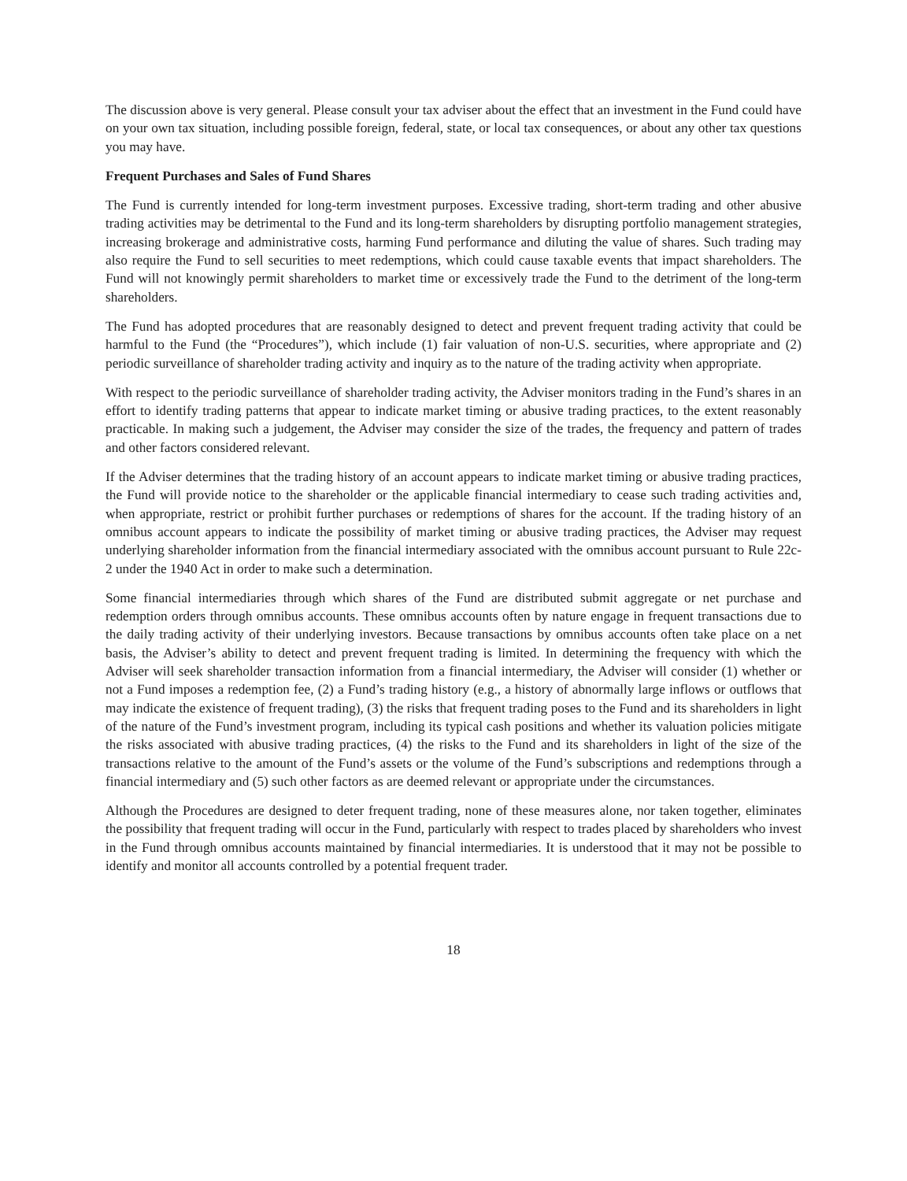The discussion above is very general. Please consult your tax adviser about the effect that an investment in the Fund could have on your own tax situation, including possible foreign, federal, state, or local tax consequences, or about any other tax questions you may have.
Frequent Purchases and Sales of Fund Shares
The Fund is currently intended for long-term investment purposes. Excessive trading, short-term trading and other abusive trading activities may be detrimental to the Fund and its long-term shareholders by disrupting portfolio management strategies, increasing brokerage and administrative costs, harming Fund performance and diluting the value of shares. Such trading may also require the Fund to sell securities to meet redemptions, which could cause taxable events that impact shareholders. The Fund will not knowingly permit shareholders to market time or excessively trade the Fund to the detriment of the long-term shareholders.
The Fund has adopted procedures that are reasonably designed to detect and prevent frequent trading activity that could be harmful to the Fund (the “Procedures”), which include (1) fair valuation of non-U.S. securities, where appropriate and (2) periodic surveillance of shareholder trading activity and inquiry as to the nature of the trading activity when appropriate.
With respect to the periodic surveillance of shareholder trading activity, the Adviser monitors trading in the Fund’s shares in an effort to identify trading patterns that appear to indicate market timing or abusive trading practices, to the extent reasonably practicable. In making such a judgement, the Adviser may consider the size of the trades, the frequency and pattern of trades and other factors considered relevant.
If the Adviser determines that the trading history of an account appears to indicate market timing or abusive trading practices, the Fund will provide notice to the shareholder or the applicable financial intermediary to cease such trading activities and, when appropriate, restrict or prohibit further purchases or redemptions of shares for the account. If the trading history of an omnibus account appears to indicate the possibility of market timing or abusive trading practices, the Adviser may request underlying shareholder information from the financial intermediary associated with the omnibus account pursuant to Rule 22c-2 under the 1940 Act in order to make such a determination.
Some financial intermediaries through which shares of the Fund are distributed submit aggregate or net purchase and redemption orders through omnibus accounts. These omnibus accounts often by nature engage in frequent transactions due to the daily trading activity of their underlying investors. Because transactions by omnibus accounts often take place on a net basis, the Adviser’s ability to detect and prevent frequent trading is limited. In determining the frequency with which the Adviser will seek shareholder transaction information from a financial intermediary, the Adviser will consider (1) whether or not a Fund imposes a redemption fee, (2) a Fund’s trading history (e.g., a history of abnormally large inflows or outflows that may indicate the existence of frequent trading), (3) the risks that frequent trading poses to the Fund and its shareholders in light of the nature of the Fund’s investment program, including its typical cash positions and whether its valuation policies mitigate the risks associated with abusive trading practices, (4) the risks to the Fund and its shareholders in light of the size of the transactions relative to the amount of the Fund’s assets or the volume of the Fund’s subscriptions and redemptions through a financial intermediary and (5) such other factors as are deemed relevant or appropriate under the circumstances.
Although the Procedures are designed to deter frequent trading, none of these measures alone, nor taken together, eliminates the possibility that frequent trading will occur in the Fund, particularly with respect to trades placed by shareholders who invest in the Fund through omnibus accounts maintained by financial intermediaries. It is understood that it may not be possible to identify and monitor all accounts controlled by a potential frequent trader.
18